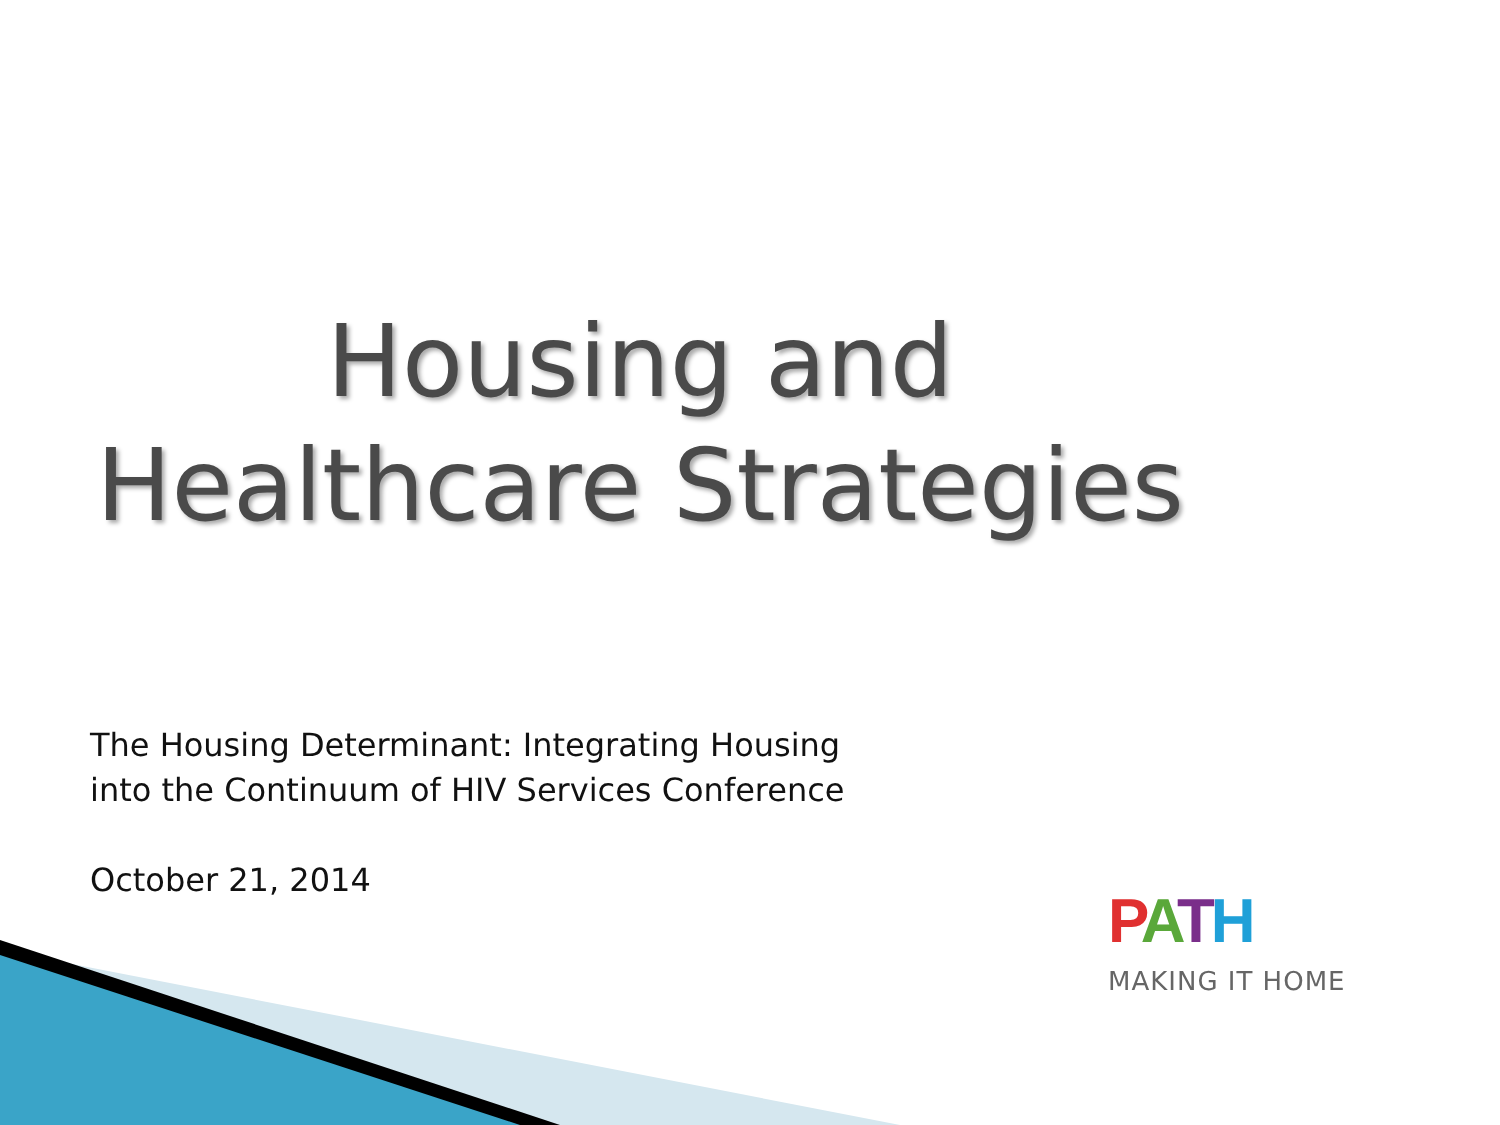Housing and
Healthcare Strategies
The Housing Determinant: Integrating Housing into the Continuum of HIV Services Conference
October 21, 2014
PATH
MAKING IT HOME